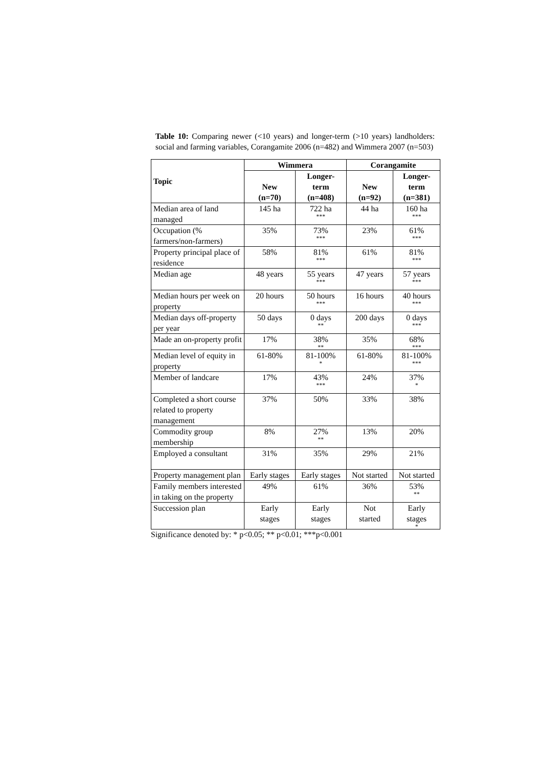Table 10: Comparing newer (<10 years) and longer-term (>10 years) landholders: social and farming variables, Corangamite 2006 (n=482) and Wimmera 2007 (n=503)
| Topic | Wimmera | | Corangamite | |
| --- | --- | --- | --- | --- |
| | New (n=70) | Longer- term (n=408) | New (n=92) | Longer- term (n=381) |
| Median area of land managed | 145 ha | 722 ha *** | 44 ha | 160 ha *** |
| Occupation (% farmers/non-farmers) | 35% | 73% *** | 23% | 61% *** |
| Property principal place of residence | 58% | 81% *** | 61% | 81% *** |
| Median age | 48 years | 55 years *** | 47 years | 57 years *** |
| Median hours per week on property | 20 hours | 50 hours *** | 16 hours | 40 hours *** |
| Median days off-property per year | 50 days | 0 days ** | 200 days | 0 days *** |
| Made an on-property profit | 17% | 38% ** | 35% | 68% *** |
| Median level of equity in property | 61-80% | 81-100% * | 61-80% | 81-100% *** |
| Member of landcare | 17% | 43% *** | 24% | 37% * |
| Completed a short course related to property management | 37% | 50% | 33% | 38% |
| Commodity group membership | 8% | 27% ** | 13% | 20% |
| Employed a consultant | 31% | 35% | 29% | 21% |
| Property management plan | Early stages | Early stages | Not started | Not started |
| Family members interested in taking on the property | 49% | 61% | 36% | 53% ** |
| Succession plan | Early stages | Early stages | Not started | Early stages * |
Significance denoted by: * p<0.05; ** p<0.01; ***p<0.001